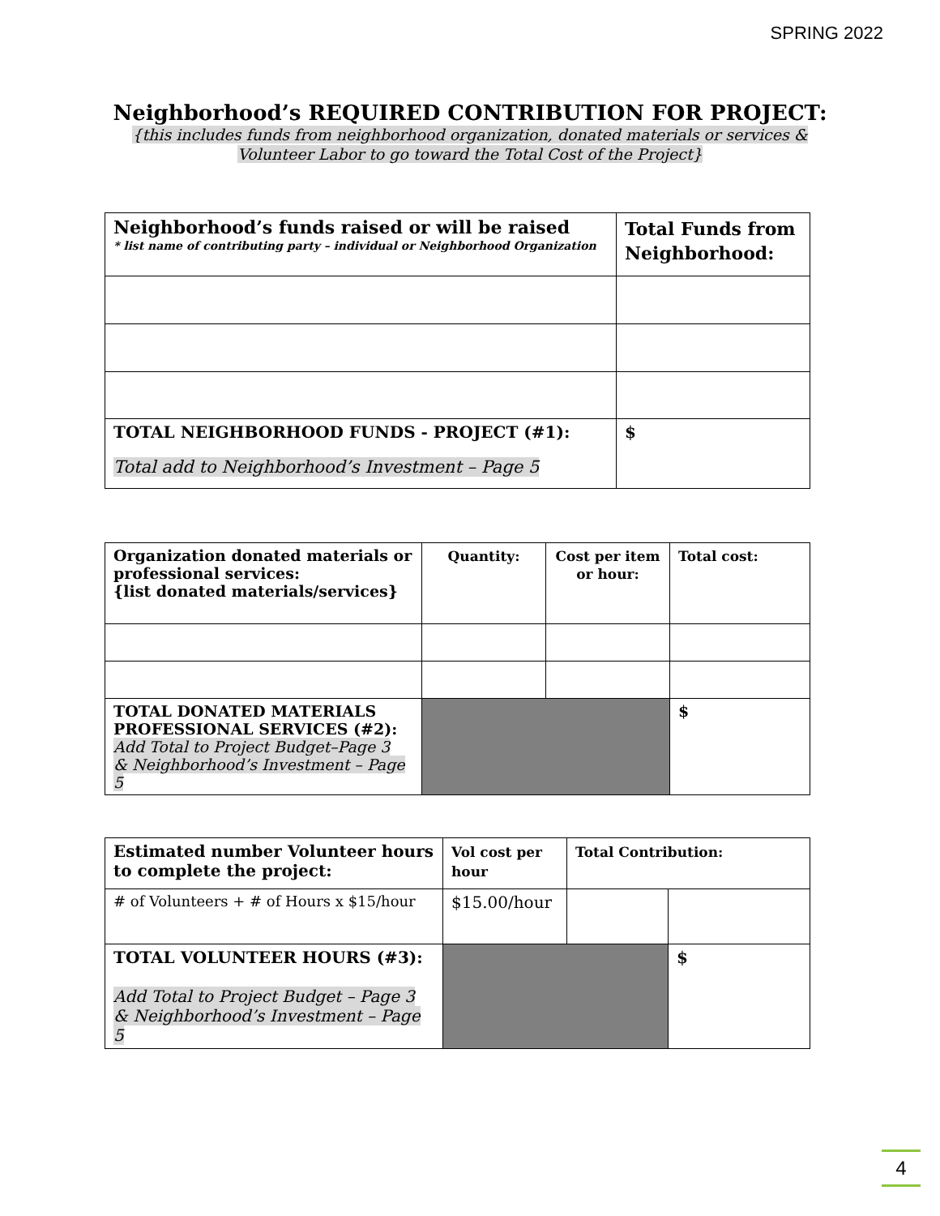SPRING 2022
Neighborhood’s REQUIRED CONTRIBUTION FOR PROJECT:
{this includes funds from neighborhood organization, donated materials or services &
Volunteer Labor to go toward the Total Cost of the Project}
| Neighborhood’s funds raised or will be raised * list name of contributing party – individual or Neighborhood Organization | Total Funds from Neighborhood: |
| TOTAL NEIGHBORHOOD FUNDS - PROJECT (#1): Total add to Neighborhood’s Investment – Page 5 | $ |
| Organization donated materials or professional services: {list donated materials/services} | Quantity: | Cost per item or hour: | Total cost: |
| TOTAL DONATED MATERIALS PROFESSIONAL SERVICES (#2): Add Total to Project Budget–Page 3 & Neighborhood’s Investment – Page 5 | | | $ |
| Estimated number Volunteer hours to complete the project: | Vol cost per hour | Total Contribution: | |
| # of Volunteers + # of Hours x $15/hour | $15.00/hour | | |
| TOTAL VOLUNTEER HOURS (#3): Add Total to Project Budget – Page 3 & Neighborhood’s Investment – Page 5 | | | $ |
4